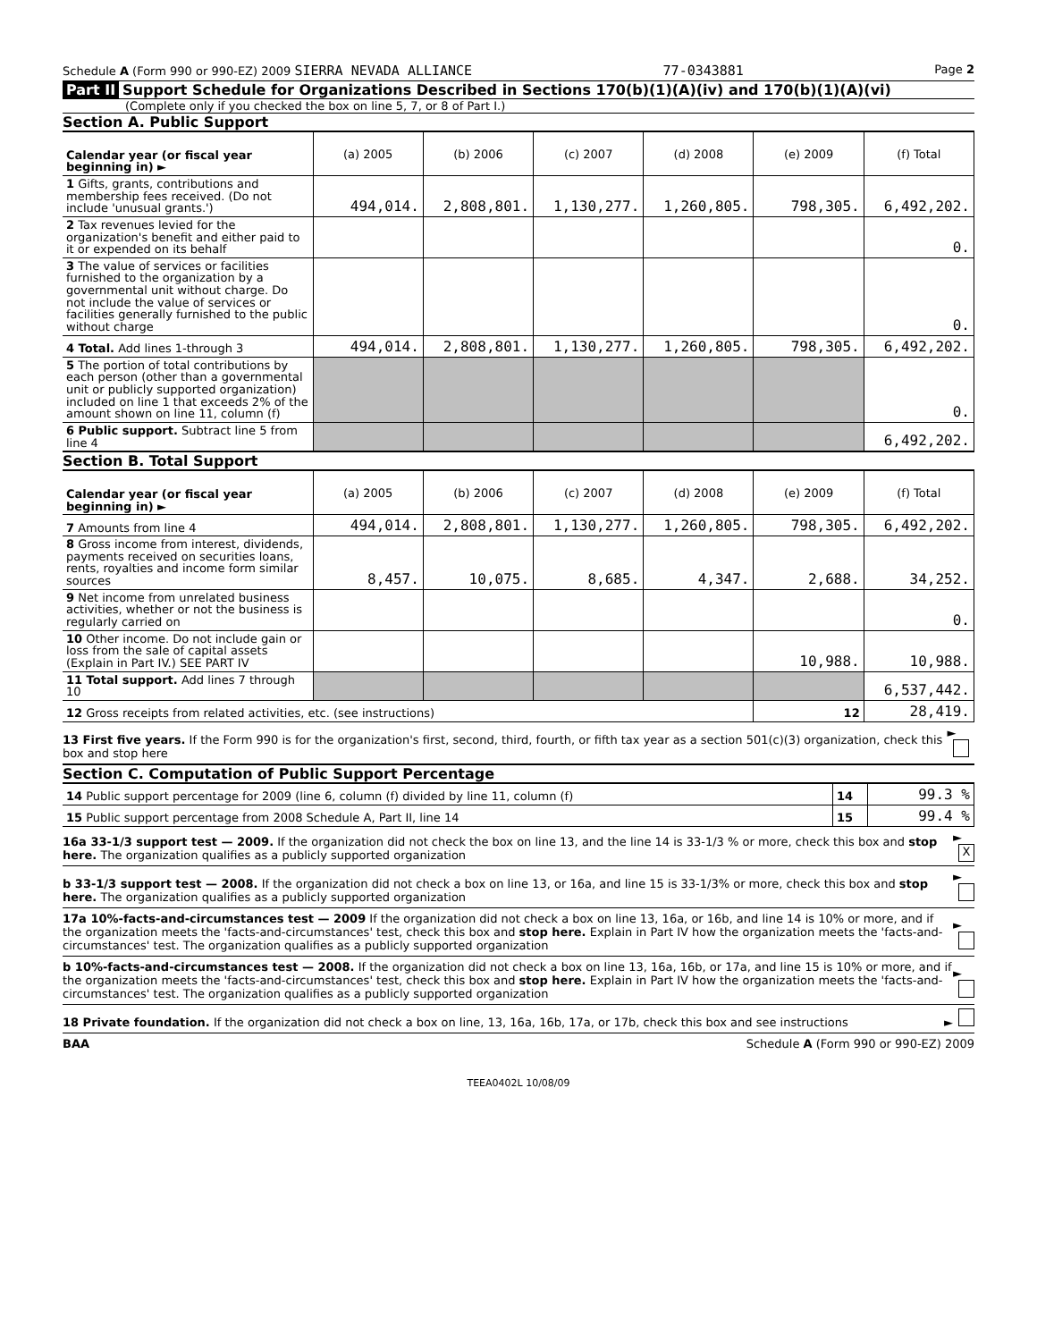Schedule A (Form 990 or 990-EZ) 2009 SIERRA NEVADA ALLIANCE 77-0343881 Page 2
Part II Support Schedule for Organizations Described in Sections 170(b)(1)(A)(iv) and 170(b)(1)(A)(vi)
(Complete only if you checked the box on line 5, 7, or 8 of Part I.)
Section A. Public Support
| Calendar year (or fiscal year beginning in) ► | (a) 2005 | (b) 2006 | (c) 2007 | (d) 2008 | (e) 2009 | (f) Total |
| 1 Gifts, grants, contributions and membership fees received. (Do not include 'unusual grants.') | 494,014. | 2,808,801. | 1,130,277. | 1,260,805. | 798,305. | 6,492,202. |
| 2 Tax revenues levied for the organization's benefit and either paid to it or expended on its behalf | | | | | | 0. |
| 3 The value of services or facilities furnished to the organization by a governmental unit without charge. Do not include the value of services or facilities generally furnished to the public without charge | | | | | | 0. |
| 4 Total. Add lines 1-through 3 | 494,014. | 2,808,801. | 1,130,277. | 1,260,805. | 798,305. | 6,492,202. |
| 5 The portion of total contributions by each person (other than a governmental unit or publicly supported organization) included on line 1 that exceeds 2% of the amount shown on line 11, column (f) | | | | | | 0. |
| 6 Public support. Subtract line 5 from line 4 | | | | | | 6,492,202. |
Section B. Total Support
| Calendar year (or fiscal year beginning in) ► | (a) 2005 | (b) 2006 | (c) 2007 | (d) 2008 | (e) 2009 | (f) Total |
| 7 Amounts from line 4 | 494,014. | 2,808,801. | 1,130,277. | 1,260,805. | 798,305. | 6,492,202. |
| 8 Gross income from interest, dividends, payments received on securities loans, rents, royalties and income form similar sources | 8,457. | 10,075. | 8,685. | 4,347. | 2,688. | 34,252. |
| 9 Net income from unrelated business activities, whether or not the business is regularly carried on | | | | | | 0. |
| 10 Other income. Do not include gain or loss from the sale of capital assets (Explain in Part IV.) SEE PART IV | | | | | 10,988. | 10,988. |
| 11 Total support. Add lines 7 through 10 | | | | | | 6,537,442. |
| 12 Gross receipts from related activities, etc. (see instructions) | | | | | 12 | 28,419. |
13 First five years. If the Form 990 is for the organization's first, second, third, fourth, or fifth tax year as a section 501(c)(3) organization, check this box and stop here ►
Section C. Computation of Public Support Percentage
| 14 Public support percentage for 2009 (line 6, column (f) divided by line 11, column (f) | 14 | 99.3 % |
| 15 Public support percentage from 2008 Schedule A, Part II, line 14 | 15 | 99.4 % |
16a 33-1/3 support test — 2009. If the organization did not check the box on line 13, and the line 14 is 33-1/3 % or more, check this box and stop here. The organization qualifies as a publicly supported organization ► X
b 33-1/3 support test — 2008. If the organization did not check a box on line 13, or 16a, and line 15 is 33-1/3% or more, check this box and stop here. The organization qualifies as a publicly supported organization ►
17a 10%-facts-and-circumstances test — 2009 If the organization did not check a box on line 13, 16a, or 16b, and line 14 is 10% or more, and if the organization meets the 'facts-and-circumstances' test, check this box and stop here. Explain in Part IV how the organization meets the 'facts-and-circumstances' test. The organization qualifies as a publicly supported organization ►
b 10%-facts-and-circumstances test — 2008. If the organization did not check a box on line 13, 16a, 16b, or 17a, and line 15 is 10% or more, and if the organization meets the 'facts-and-circumstances' test, check this box and stop here. Explain in Part IV how the organization meets the 'facts-and-circumstances' test. The organization qualifies as a publicly supported organization ►
18 Private foundation. If the organization did not check a box on line, 13, 16a, 16b, 17a, or 17b, check this box and see instructions ►
BAA Schedule A (Form 990 or 990-EZ) 2009
TEEA0402L 10/08/09